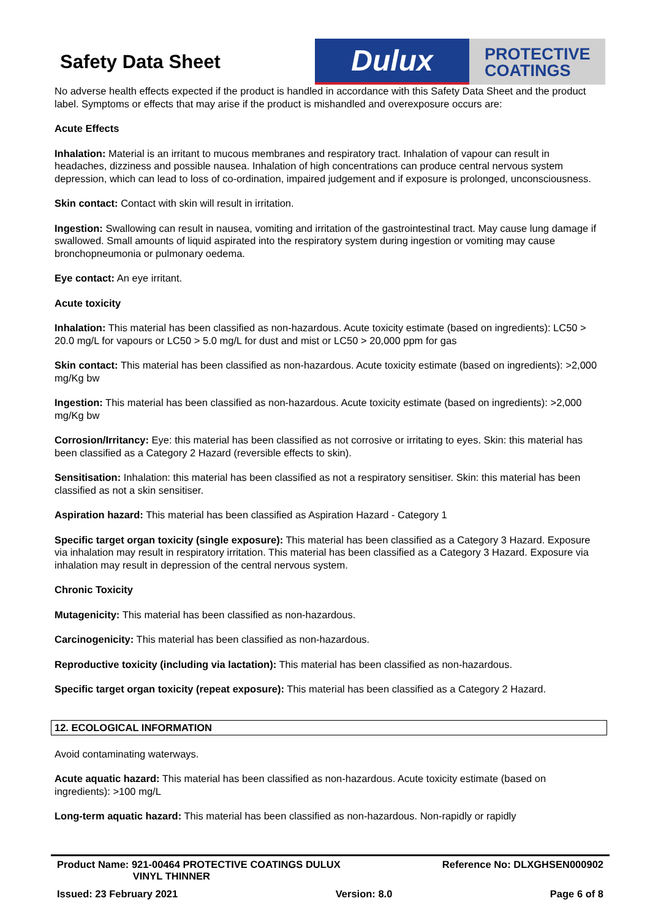Safety Data Sheet
Dulux
PROTECTIVE
COATINGS
No adverse health effects expected if the product is handled in accordance with this Safety Data Sheet and the product label. Symptoms or effects that may arise if the product is mishandled and overexposure occurs are:
Acute Effects
Inhalation: Material is an irritant to mucous membranes and respiratory tract. Inhalation of vapour can result in headaches, dizziness and possible nausea. Inhalation of high concentrations can produce central nervous system depression, which can lead to loss of co-ordination, impaired judgement and if exposure is prolonged, unconsciousness.
Skin contact: Contact with skin will result in irritation.
Ingestion: Swallowing can result in nausea, vomiting and irritation of the gastrointestinal tract. May cause lung damage if swallowed. Small amounts of liquid aspirated into the respiratory system during ingestion or vomiting may cause bronchopneumonia or pulmonary oedema.
Eye contact: An eye irritant.
Acute toxicity
Inhalation: This material has been classified as non-hazardous. Acute toxicity estimate (based on ingredients): LC50 > 20.0 mg/L for vapours or LC50 > 5.0 mg/L for dust and mist or LC50 > 20,000 ppm for gas
Skin contact: This material has been classified as non-hazardous. Acute toxicity estimate (based on ingredients): >2,000 mg/Kg bw
Ingestion: This material has been classified as non-hazardous. Acute toxicity estimate (based on ingredients): >2,000 mg/Kg bw
Corrosion/Irritancy: Eye: this material has been classified as not corrosive or irritating to eyes. Skin: this material has been classified as a Category 2 Hazard (reversible effects to skin).
Sensitisation: Inhalation: this material has been classified as not a respiratory sensitiser. Skin: this material has been classified as not a skin sensitiser.
Aspiration hazard: This material has been classified as Aspiration Hazard - Category 1
Specific target organ toxicity (single exposure): This material has been classified as a Category 3 Hazard. Exposure via inhalation may result in respiratory irritation. This material has been classified as a Category 3 Hazard. Exposure via inhalation may result in depression of the central nervous system.
Chronic Toxicity
Mutagenicity: This material has been classified as non-hazardous.
Carcinogenicity: This material has been classified as non-hazardous.
Reproductive toxicity (including via lactation): This material has been classified as non-hazardous.
Specific target organ toxicity (repeat exposure): This material has been classified as a Category 2 Hazard.
12. ECOLOGICAL INFORMATION
Avoid contaminating waterways.
Acute aquatic hazard: This material has been classified as non-hazardous. Acute toxicity estimate (based on ingredients): >100 mg/L
Long-term aquatic hazard: This material has been classified as non-hazardous. Non-rapidly or rapidly
Product Name: 921-00464 PROTECTIVE COATINGS DULUX
VINYL THINNER Reference No: DLXGHSEN000902
Issued: 23 February 2021 Version: 8.0 Page 6 of 8